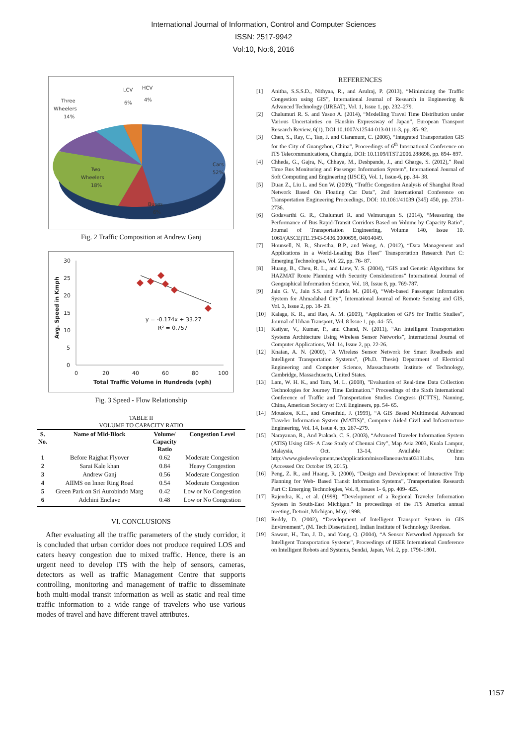International Journal of Information, Control and Computer Sciences
ISSN: 2517-9942
Vol:10, No:6, 2016
Cars
52%
Buses
6%
Two
Wheelers
18%
Three
Wheelers
14%
LCV
6%
HCV
4%
Fig. 2 Traffic Composition at Andrew Ganj
30
25
20
15
10
5
0
0
20
40
60
80
100
Total Traffic Volume in Hundreds (vph)
Avg. Speed in Kmph
y = -0.174x + 33.27
R² = 0.757
Fig. 3 Speed - Flow Relationship
TABLE II
VOLUME TO CAPACITY RATIO
| S. No. | Name of Mid-Block | Volume/ Capacity Ratio | Congestion Level |
| --- | --- | --- | --- |
| 1 | Before Rajghat Flyover | 0.62 | Moderate Congestion |
| 2 | Sarai Kale khan | 0.84 | Heavy Congestion |
| 3 | Andrew Ganj | 0.56 | Moderate Congestion |
| 4 | AIIMS on Inner Ring Road | 0.54 | Moderate Congestion |
| 5 | Green Park on Sri Aurobindo Marg | 0.42 | Low or No Congestion |
| 6 | Adchini Enclave | 0.48 | Low or No Congestion |
VI. CONCLUSIONS
After evaluating all the traffic parameters of the study corridor, it is concluded that urban corridor does not produce required LOS and caters heavy congestion due to mixed traffic. Hence, there is an urgent need to develop ITS with the help of sensors, cameras, detectors as well as traffic Management Centre that supports controlling, monitoring and management of traffic to disseminate both multi-modal transit information as well as static and real time traffic information to a wide range of travelers who use various modes of travel and have different travel attributes.
REFERENCES
[1] Anitha, S.S.S.D., Nithyaa, R., and Arulraj, P. (2013), “Minimizing the Traffic Congestion using GIS”, International Journal of Research in Engineering & Advanced Technology (IJREAT), Vol. 1, Issue 1, pp. 232–279.
[2] Chalumuri R. S. and Yasuo A. (2014), “Modelling Travel Time Distribution under Various Uncertainties on Hanshin Expressway of Japan”, European Transport Research Review, 6(1), DOI 10.1007/s12544-013-0111-3, pp. 85- 92.
[3] Chen, S., Ray, C., Tan, J. and Claramunt, C. (2006), “Integrated Transportation GIS for the City of Guangzhou, China", Proceedings of 6<sup>th</sup> International Conference on ITS Telecommunications, Chengdu, DOI: 10.1109/ITST.2006.288698, pp. 894- 897.
[4] Chheda, G., Gajra, N., Chhaya, M., Deshpande, J., and Gharge, S. (2012),” Real Time Bus Monitoring and Passenger Information System”, International Journal of Soft Computing and Engineering (IJSCE), Vol. 1, Issue-6, pp. 34- 38.
[5] Duan Z., Liu L. and Sun W. (2009), “Traffic Congestion Analysis of Shanghai Road Network Based On Floating Car Data”, 2nd International Conference on Transportation Engineering Proceedings, DOI: 10.1061/41039 (345) 450, pp. 2731- 2736.
[6] Godavarthi G. R., Chalumuri R. and Velmurugun S. (2014), “Measuring the Performance of Bus Rapid-Transit Corridors Based on Volume by Capacity Ratio”, Journal of Transportation Engineering, Volume 140, Issue 10. 1061/(ASCE)TE.1943-5436.0000698, 04014049.
[7] Hounsell, N. B., Shrestha, B.P., and Wong, A. (2012), “Data Management and Applications in a World-Leading Bus Fleet” Transportation Research Part C: Emerging Technologies, Vol. 22, pp. 76- 87.
[8] Huang, B., Cheu, R. L., and Liew, Y. S. (2004), “GIS and Genetic Algorithms for HAZMAT Route Planning with Security Considerations” International Journal of Geographical Information Science, Vol. 18, Issue 8, pp. 769-787.
[9] Jain G. V., Jain S.S. and Parida M. (2014), “Web-based Passenger Information System for Ahmadabad City”, International Journal of Remote Sensing and GIS, Vol. 3, Issue 2, pp. 18- 29.
[10] Kalaga, K. R., and Rao, A. M. (2009), “Application of GPS for Traffic Studies”, Journal of Urban Transport, Vol. 8 Issue 1, pp. 44- 55.
[11] Katiyar, V., Kumar, P., and Chand, N. (2011), “An Intelligent Transportation Systems Architecture Using Wireless Sensor Networks”, International Journal of Computer Applications, Vol. 14, Issue 2, pp. 22-26.
[12] Knaian, A. N. (2000), “A Wireless Sensor Network for Smart Roadbeds and Intelligent Transportation Systems”, (Ph.D. Thesis) Department of Electrical Engineering and Computer Science, Massachusetts Institute of Technology, Cambridge, Massachusetts, United States.
[13] Lam, W. H. K., and Tam, M. L. (2008), "Evaluation of Real-time Data Collection Technologies for Journey Time Estimation." Proceedings of the Sixth International Conference of Traffic and Transportation Studies Congress (ICTTS), Nanning, China, American Society of Civil Engineers, pp. 54- 65.
[14] Mouskos, K.C., and Greenfeld, J. (1999), “A GIS Based Multimodal Advanced Traveler Information System (MATIS)”, Computer Aided Civil and Infrastructure Engineering, Vol. 14, Issue 4, pp. 267–279.
[15] Narayanan, R., And Prakash, C. S. (2003), “Advanced Traveler Information System (ATIS) Using GIS- A Case Study of Chennai City”, Map Asia 2003, Kuala Lampur, Malaysia, Oct. 13-14, Available Online: http://www.gisdevelopment.net/application/miscellaneous/ma03131abs. htm (Accessed On: October 19, 2015).
[16] Peng, Z. R., and Huang, R. (2000), “Design and Development of Interactive Trip Planning for Web- Based Transit Information Systems”, Transportation Research Part C: Emerging Technologies, Vol. 8, Issues 1- 6, pp. 409- 425.
[17] Rajendra, K., et al. (1998), "Development of a Regional Traveler Information System in South-East Michigan." In proceedings of the ITS America annual meeting, Detroit, Michigan, May, 1998.
[18] Reddy, D. (2002), “Development of Intelligent Transport System in GIS Environment”, (M. Tech Dissertation), Indian Institute of Technology Roorkee.
[19] Sawant, H., Tan, J. D., and Yang, Q. (2004), “A Sensor Networked Approach for Intelligent Transportation Systems”, Proceedings of IEEE International Conference on Intelligent Robots and Systems, Sendai, Japan, Vol. 2, pp. 1796-1801.
1157